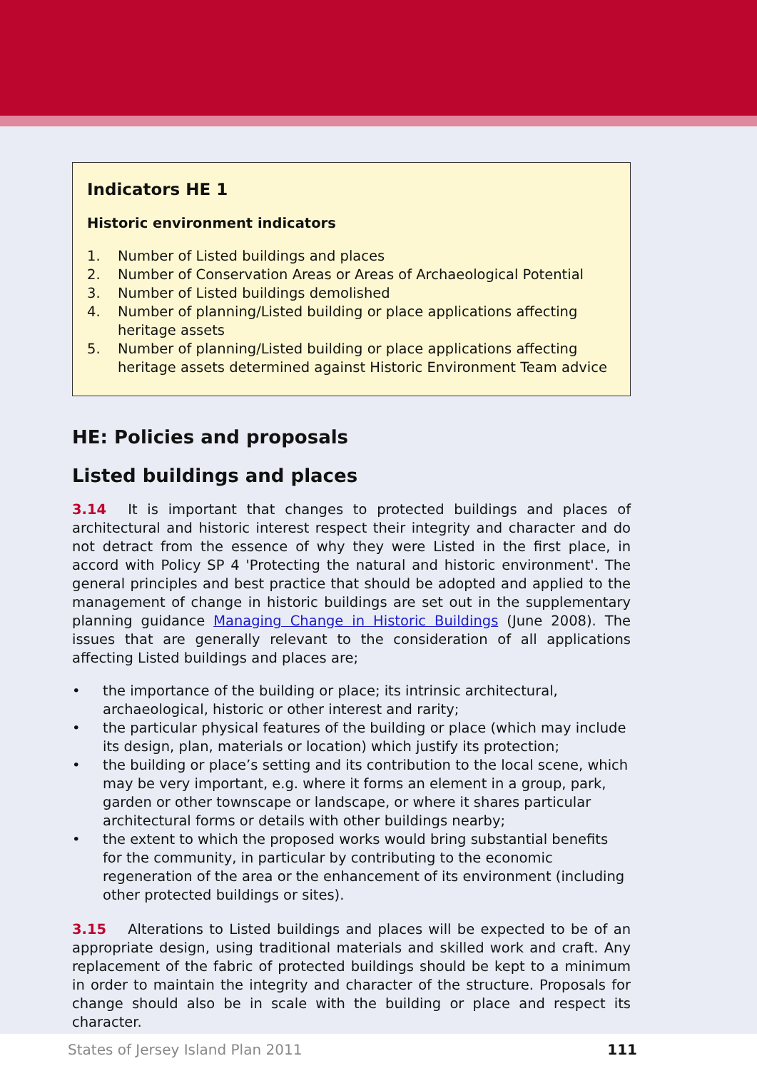Indicators HE 1
Historic environment indicators
1. Number of Listed buildings and places
2. Number of Conservation Areas or Areas of Archaeological Potential
3. Number of Listed buildings demolished
4. Number of planning/Listed building or place applications affecting heritage assets
5. Number of planning/Listed building or place applications affecting heritage assets determined against Historic Environment Team advice
HE: Policies and proposals
Listed buildings and places
3.14 It is important that changes to protected buildings and places of architectural and historic interest respect their integrity and character and do not detract from the essence of why they were Listed in the first place, in accord with Policy SP 4 'Protecting the natural and historic environment'. The general principles and best practice that should be adopted and applied to the management of change in historic buildings are set out in the supplementary planning guidance Managing Change in Historic Buildings (June 2008). The issues that are generally relevant to the consideration of all applications affecting Listed buildings and places are;
• the importance of the building or place; its intrinsic architectural, archaeological, historic or other interest and rarity;
• the particular physical features of the building or place (which may include its design, plan, materials or location) which justify its protection;
• the building or place’s setting and its contribution to the local scene, which may be very important, e.g. where it forms an element in a group, park, garden or other townscape or landscape, or where it shares particular architectural forms or details with other buildings nearby;
• the extent to which the proposed works would bring substantial benefits for the community, in particular by contributing to the economic regeneration of the area or the enhancement of its environment (including other protected buildings or sites).
3.15 Alterations to Listed buildings and places will be expected to be of an appropriate design, using traditional materials and skilled work and craft. Any replacement of the fabric of protected buildings should be kept to a minimum in order to maintain the integrity and character of the structure. Proposals for change should also be in scale with the building or place and respect its character.
States of Jersey Island Plan 2011 111